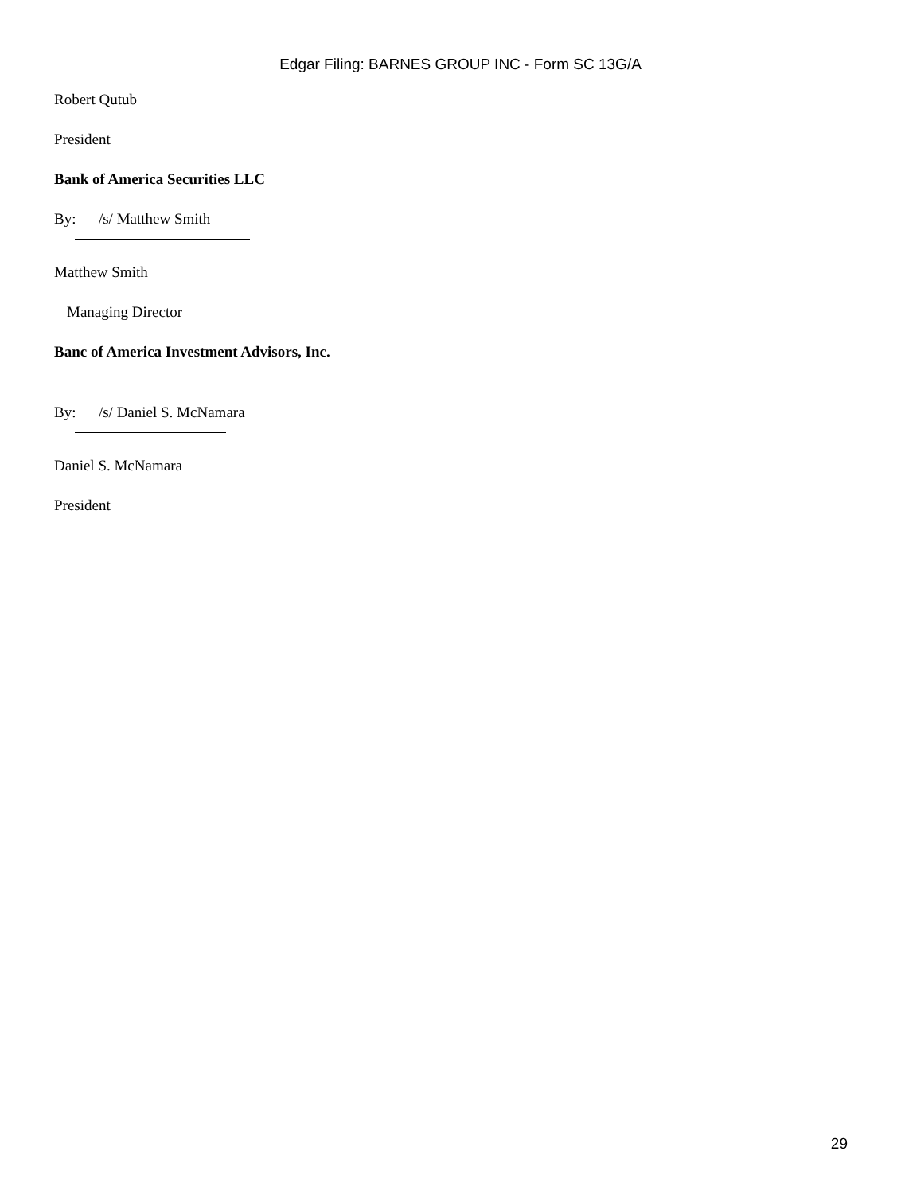Edgar Filing: BARNES GROUP INC - Form SC 13G/A
Robert Qutub
President
Bank of America Securities LLC
By: /s/ Matthew Smith
Matthew Smith
Managing Director
Banc of America Investment Advisors, Inc.
By: /s/ Daniel S. McNamara
Daniel S. McNamara
President
29